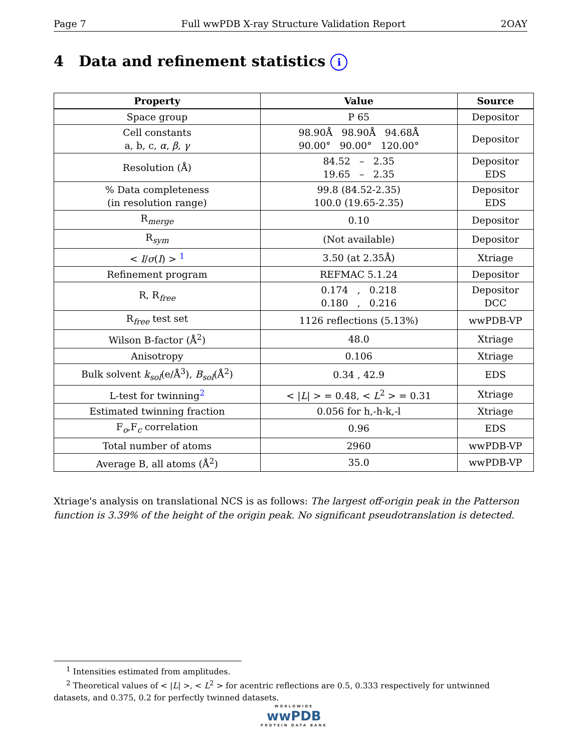Page 7 Full wwPDB X-ray Structure Validation Report 2OAY
4 Data and refinement statistics i
| Property | Value | Source |
| --- | --- | --- |
| Space group | P 65 | Depositor |
| Cell constants a, b, c, α , β , γ | 98.90Å 98.90Å 94.68Å 90.00° 90.00° 120.00° | Depositor |
| Resolution (Å) | 84.52 – 2.35 19.65 – 2.35 | Depositor EDS |
| % Data completeness (in resolution range) | 99.8 (84.52-2.35) 100.0 (19.65-2.35) | Depositor EDS |
| R<sub>merge</sub> | 0.10 | Depositor |
| R<sub>sym</sub> | (Not available) | Depositor |
| < I / σ ( I ) > <sup>1</sup> | 3.50 (at 2.35Å) | Xtriage |
| Refinement program | REFMAC 5.1.24 | Depositor |
| R, R<sub>free</sub> | 0.174 , 0.218 0.180 , 0.216 | Depositor DCC |
| R<sub>free</sub> test set | 1126 reflections (5.13%) | wwPDB-VP |
| Wilson B-factor (Å<sup>2</sup>) | 48.0 | Xtriage |
| Anisotropy | 0.106 | Xtriage |
| Bulk solvent k<sub>sol</sub> (e/Å<sup>3</sup>), B<sub>sol</sub> (Å<sup>2</sup>) | 0.34 , 42.9 | EDS |
| L-test for twinning<sup>2</sup> | < / L / > = 0.48, < L<sup>2</sup> > = 0.31 | Xtriage |
| Estimated twinning fraction | 0.056 for h,-h-k,-l | Xtriage |
| F<sub>o</sub>,F<sub>c</sub> correlation | 0.96 | EDS |
| Total number of atoms | 2960 | wwPDB-VP |
| Average B, all atoms (Å<sup>2</sup>) | 35.0 | wwPDB-VP |
Xtriage's analysis on translational NCS is as follows: The largest off-origin peak in the Patterson function is 3.39% of the height of the origin peak. No significant pseudotranslation is detected.
<sup>1</sup> Intensities estimated from amplitudes.
<sup>2</sup> Theoretical values of < |L| >, < L<sup>2</sup> > for acentric reflections are 0.5, 0.333 respectively for untwinned datasets, and 0.375, 0.2 for perfectly twinned datasets.
WORLDWIDE
wwPDB
PROTEIN DATA BANK